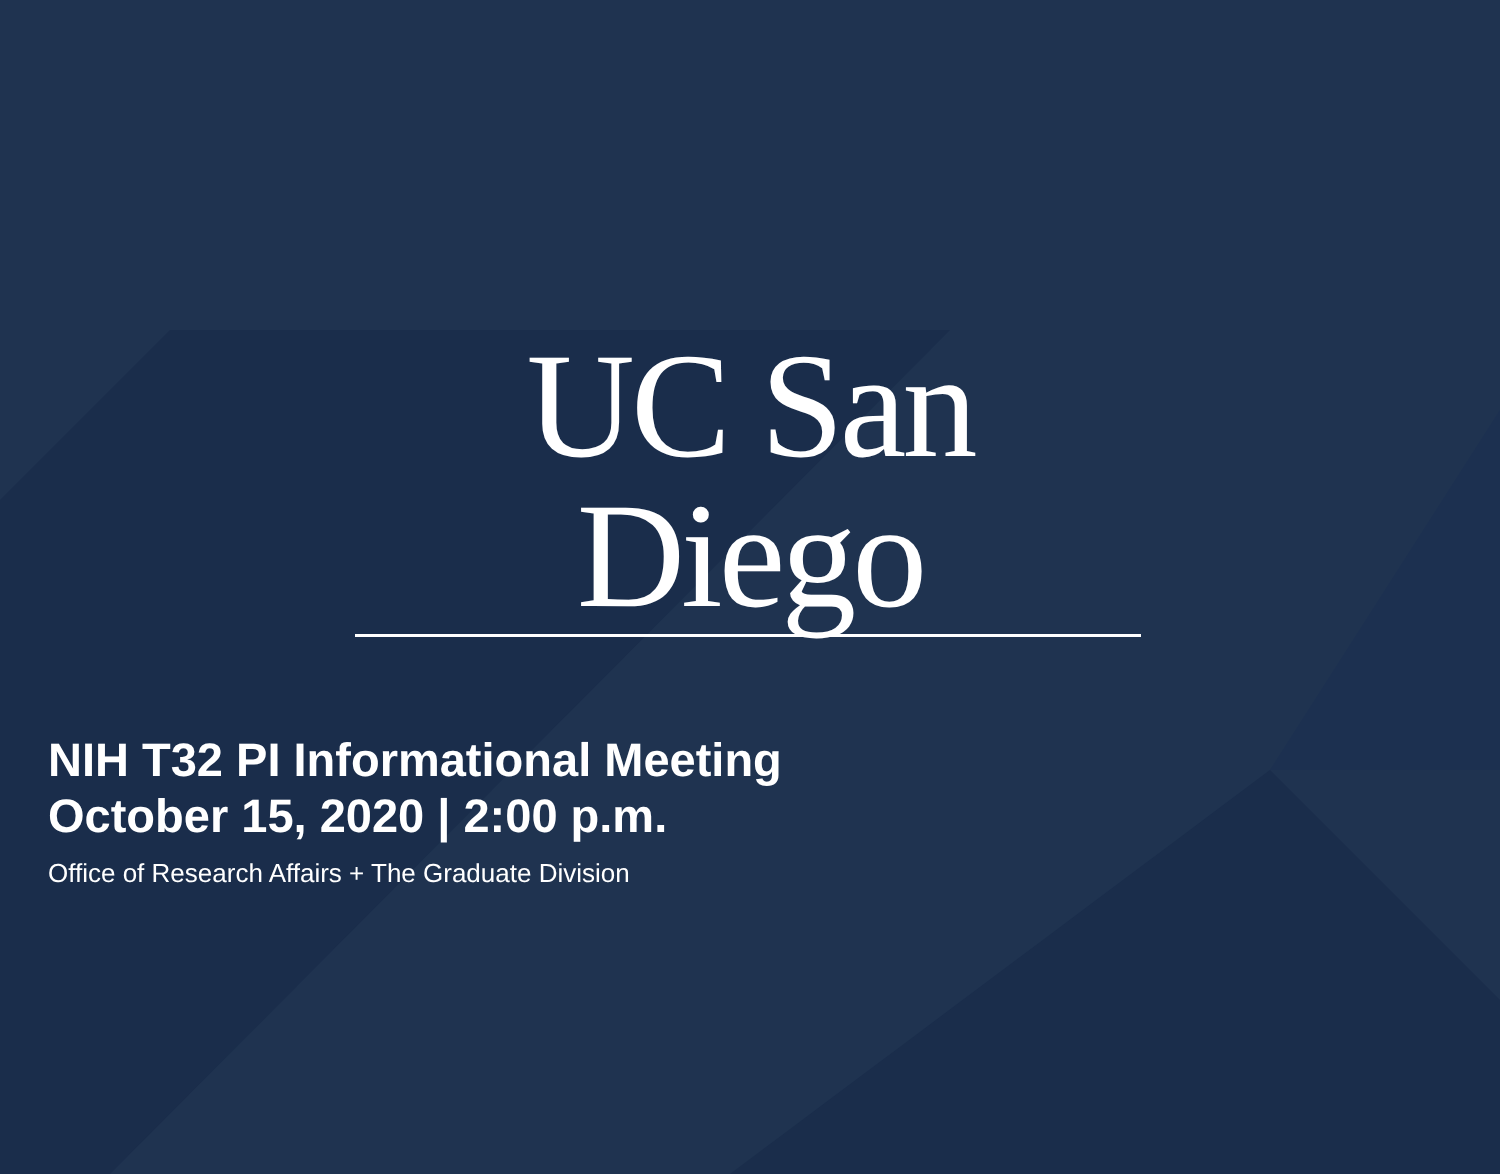UC San Diego
NIH T32 PI Informational Meeting
October 15, 2020 | 2:00 p.m.
Office of Research Affairs + The Graduate Division